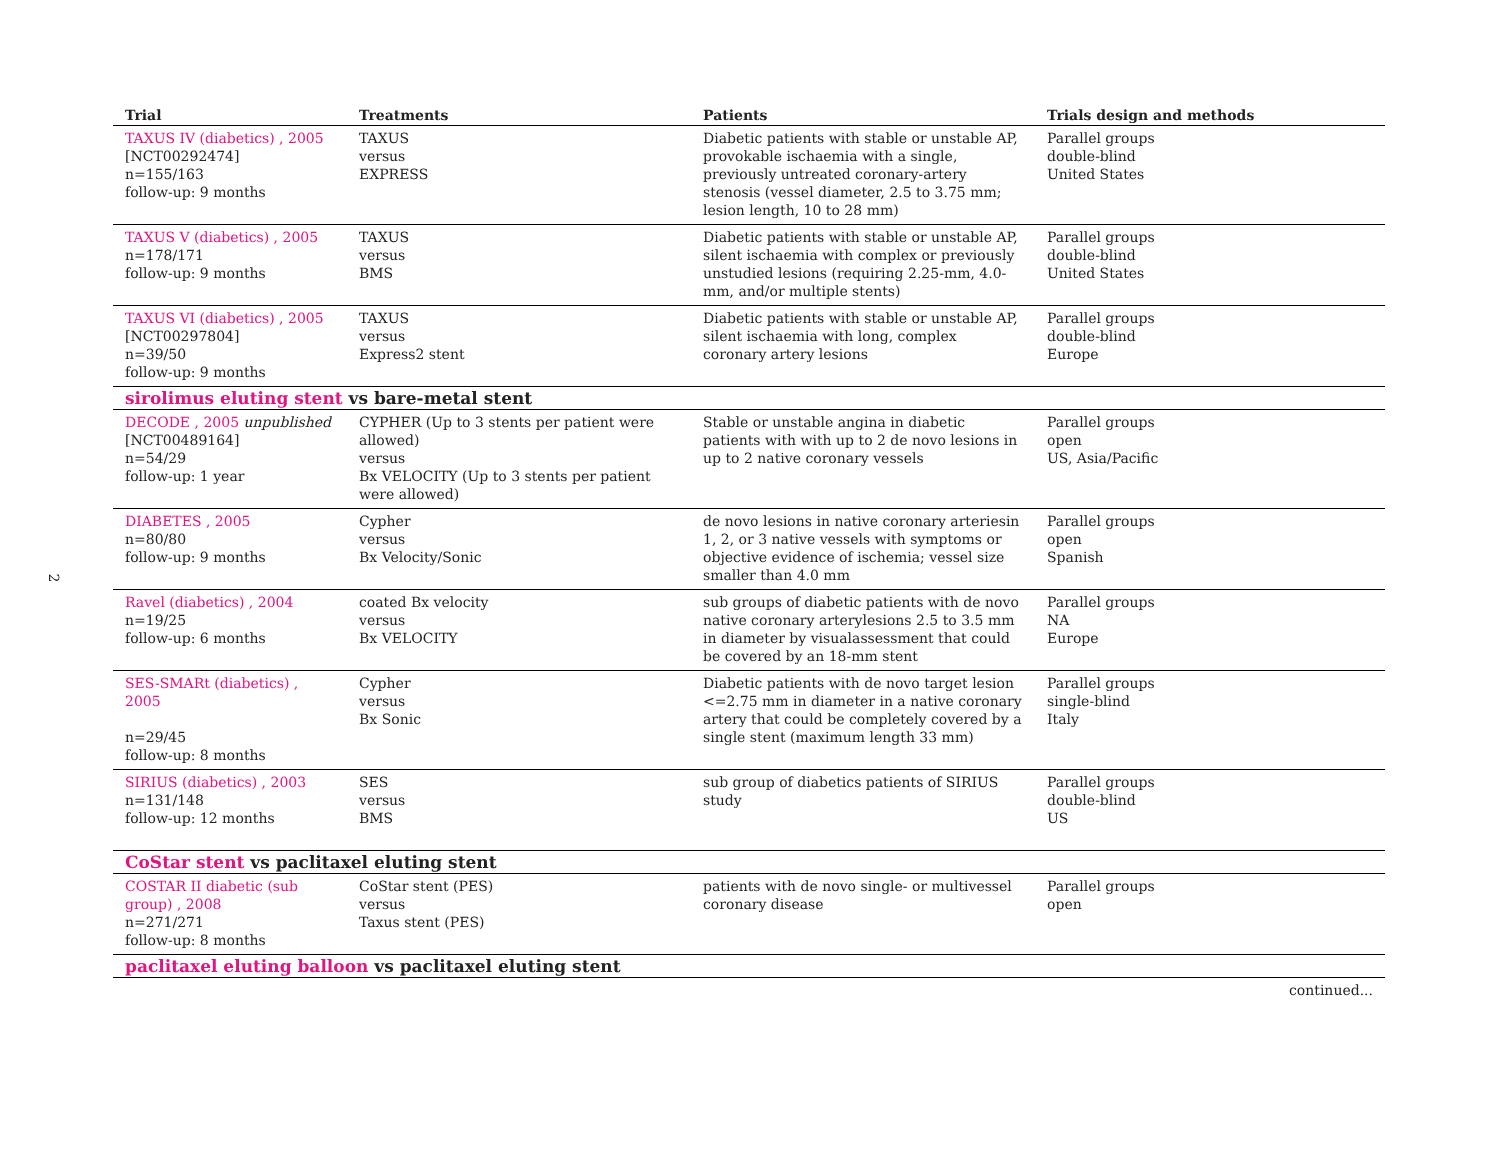2
| Trial | Treatments | Patients | Trials design and methods |
| --- | --- | --- | --- |
| TAXUS IV (diabetics) , 2005 [NCT00292474] n=155/163 follow-up: 9 months | TAXUS versus EXPRESS | Diabetic patients with stable or unstable AP, provokable ischaemia with a single, previously untreated coronary-artery stenosis (vessel diameter, 2.5 to 3.75 mm; lesion length, 10 to 28 mm) | Parallel groups double-blind United States |
| TAXUS V (diabetics) , 2005 n=178/171 follow-up: 9 months | TAXUS versus BMS | Diabetic patients with stable or unstable AP, silent ischaemia with complex or previously unstudied lesions (requiring 2.25-mm, 4.0-mm, and/or multiple stents) | Parallel groups double-blind United States |
| TAXUS VI (diabetics) , 2005 [NCT00297804] n=39/50 follow-up: 9 months | TAXUS versus Express2 stent | Diabetic patients with stable or unstable AP, silent ischaemia with long, complex coronary artery lesions | Parallel groups double-blind Europe |
| sirolimus eluting stent vs bare-metal stent | | | |
| DECODE , 2005 unpublished [NCT00489164] n=54/29 follow-up: 1 year | CYPHER (Up to 3 stents per patient were allowed) versus Bx VELOCITY (Up to 3 stents per patient were allowed) | Stable or unstable angina in diabetic patients with with up to 2 de novo lesions in up to 2 native coronary vessels | Parallel groups open US, Asia/Pacific |
| DIABETES , 2005 n=80/80 follow-up: 9 months | Cypher versus Bx Velocity/Sonic | de novo lesions in native coronary arteriesin 1, 2, or 3 native vessels with symptoms or objective evidence of ischemia; vessel size smaller than 4.0 mm | Parallel groups open Spanish |
| Ravel (diabetics) , 2004 n=19/25 follow-up: 6 months | coated Bx velocity versus Bx VELOCITY | sub groups of diabetic patients with de novo native coronary arterylesions 2.5 to 3.5 mm in diameter by visualassessment that could be covered by an 18-mm stent | Parallel groups NA Europe |
| SES-SMARt (diabetics) , 2005 n=29/45 follow-up: 8 months | Cypher versus Bx Sonic | Diabetic patients with de novo target lesion <=2.75 mm in diameter in a native coronary artery that could be completely covered by a single stent (maximum length 33 mm) | Parallel groups single-blind Italy |
| SIRIUS (diabetics) , 2003 n=131/148 follow-up: 12 months | SES versus BMS | sub group of diabetics patients of SIRIUS study | Parallel groups double-blind US |
| CoStar stent vs paclitaxel eluting stent | | | |
| COSTAR II diabetic (sub group) , 2008 n=271/271 follow-up: 8 months | CoStar stent (PES) versus Taxus stent (PES) | patients with de novo single- or multivessel coronary disease | Parallel groups open |
| paclitaxel eluting balloon vs paclitaxel eluting stent | | | |
| continued... | | | |